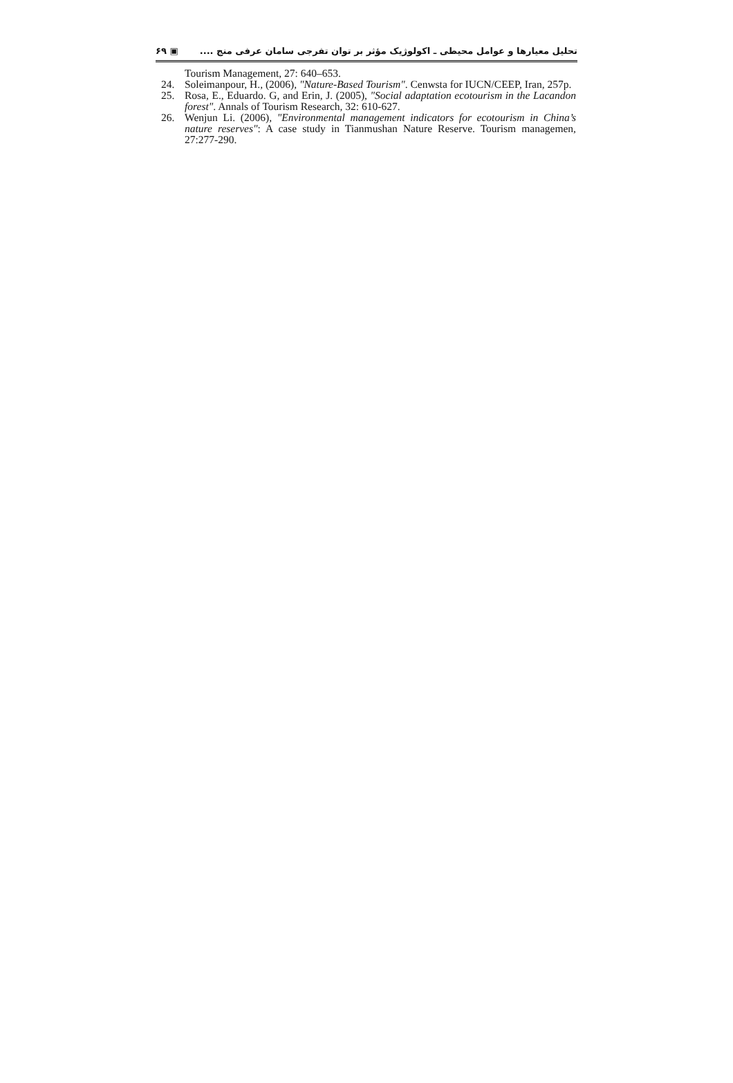۶۹ ▣ تحلیل معیارها و عوامل محیطی ـ اکولوژیک مؤثر بر توان تفرجی سامان عرفی منج ....
Tourism Management, 27: 640–653.
24. Soleimanpour, H., (2006), "Nature-Based Tourism". Cenwsta for IUCN/CEEP, Iran, 257p.
25. Rosa, E., Eduardo. G, and Erin, J. (2005), "Social adaptation ecotourism in the Lacandon forest". Annals of Tourism Research, 32: 610-627.
26. Wenjun Li. (2006), "Environmental management indicators for ecotourism in China’s nature reserves": A case study in Tianmushan Nature Reserve. Tourism managemen, 27:277-290.